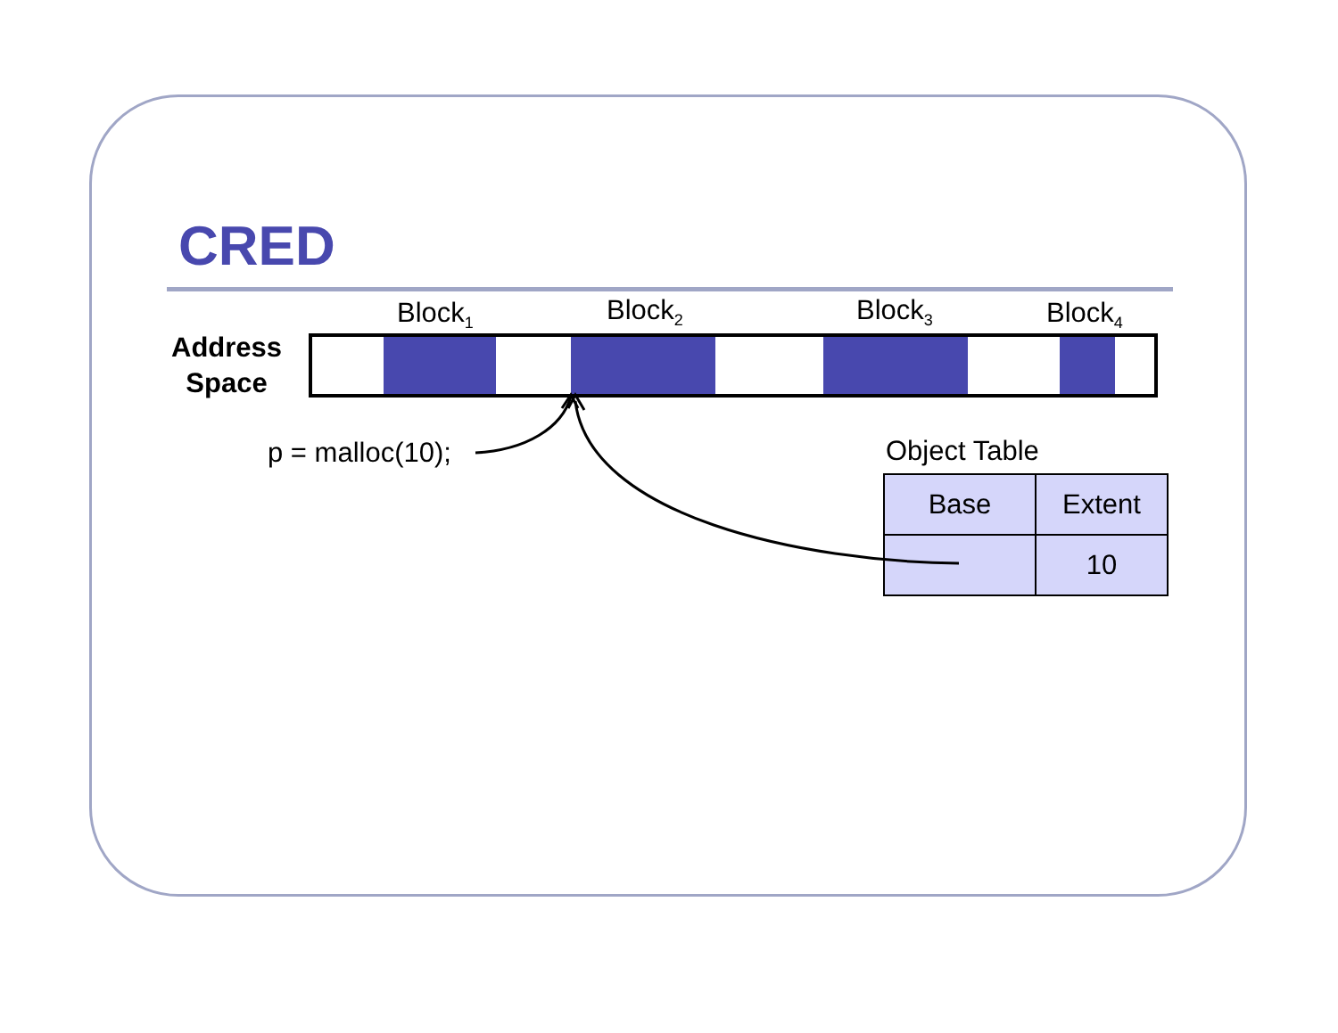CRED
Block<sub>1</sub> Block<sub>2</sub> Block<sub>3</sub> Block<sub>4</sub>
Address
Space
p = malloc(10); Object Table
| Base | Extent |
| --- | --- |
| | 10 |